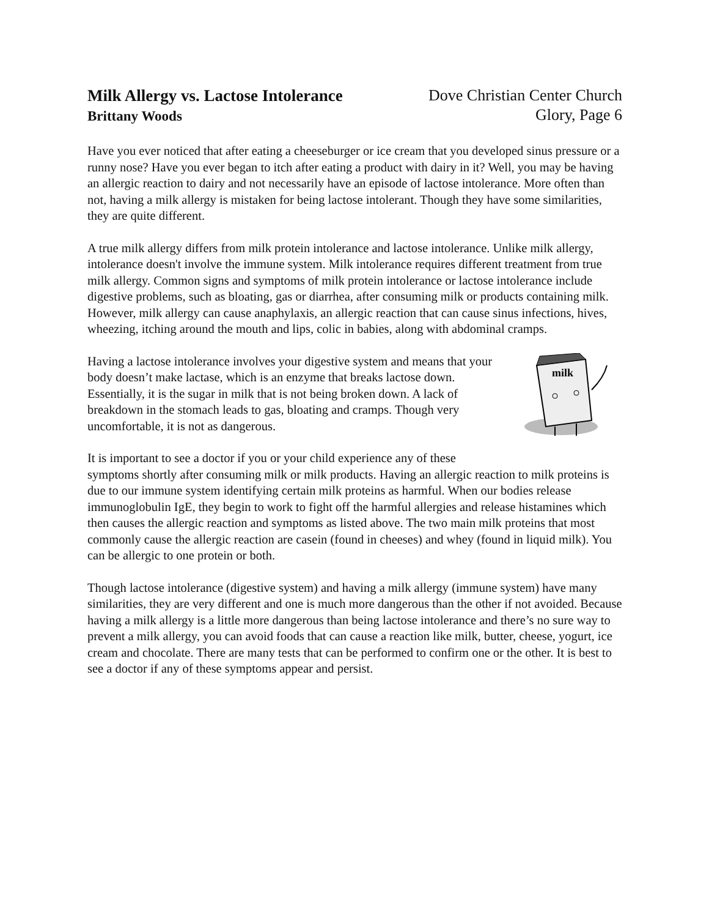Milk Allergy vs. Lactose Intolerance
Brittany Woods
Dove Christian Center Church
Glory, Page 6
Have you ever noticed that after eating a cheeseburger or ice cream that you developed sinus pressure or a runny nose? Have you ever began to itch after eating a product with dairy in it? Well, you may be having an allergic reaction to dairy and not necessarily have an episode of lactose intolerance. More often than not, having a milk allergy is mistaken for being lactose intolerant. Though they have some similarities, they are quite different.
A true milk allergy differs from milk protein intolerance and lactose intolerance. Unlike milk allergy, intolerance doesn't involve the immune system. Milk intolerance requires different treatment from true milk allergy. Common signs and symptoms of milk protein intolerance or lactose intolerance include digestive problems, such as bloating, gas or diarrhea, after consuming milk or products containing milk. However, milk allergy can cause anaphylaxis, an allergic reaction that can cause sinus infections, hives, wheezing, itching around the mouth and lips, colic in babies, along with abdominal cramps.
milk
Having a lactose intolerance involves your digestive system and means that your body doesn’t make lactase, which is an enzyme that breaks lactose down. Essentially, it is the sugar in milk that is not being broken down. A lack of breakdown in the stomach leads to gas, bloating and cramps. Though very uncomfortable, it is not as dangerous.
It is important to see a doctor if you or your child experience any of these symptoms shortly after consuming milk or milk products. Having an allergic reaction to milk proteins is due to our immune system identifying certain milk proteins as harmful. When our bodies release immunoglobulin IgE, they begin to work to fight off the harmful allergies and release histamines which then causes the allergic reaction and symptoms as listed above. The two main milk proteins that most commonly cause the allergic reaction are casein (found in cheeses) and whey (found in liquid milk). You can be allergic to one protein or both.
Though lactose intolerance (digestive system) and having a milk allergy (immune system) have many similarities, they are very different and one is much more dangerous than the other if not avoided. Because having a milk allergy is a little more dangerous than being lactose intolerance and there’s no sure way to prevent a milk allergy, you can avoid foods that can cause a reaction like milk, butter, cheese, yogurt, ice cream and chocolate. There are many tests that can be performed to confirm one or the other. It is best to see a doctor if any of these symptoms appear and persist.